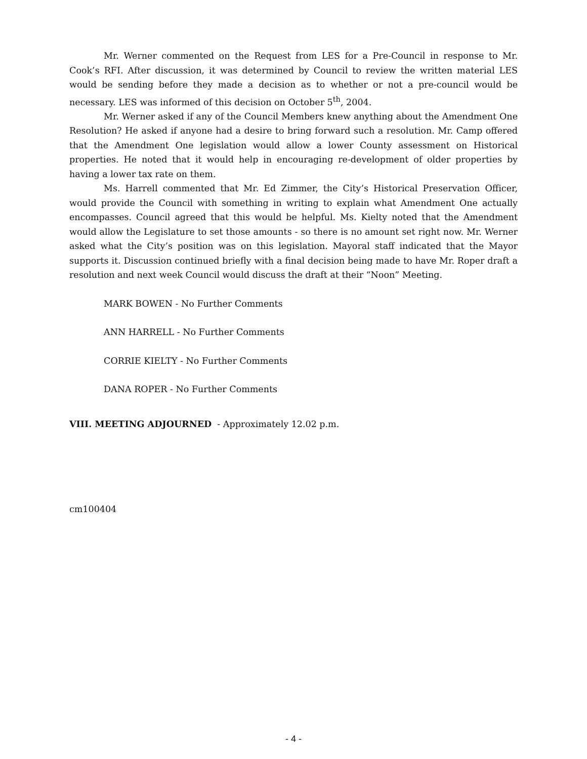Mr. Werner commented on the Request from LES for a Pre-Council in response to Mr. Cook’s RFI. After discussion, it was determined by Council to review the written material LES would be sending before they made a decision as to whether or not a pre-council would be necessary. LES was informed of this decision on October 5<sup>th</sup>, 2004.
Mr. Werner asked if any of the Council Members knew anything about the Amendment One Resolution? He asked if anyone had a desire to bring forward such a resolution. Mr. Camp offered that the Amendment One legislation would allow a lower County assessment on Historical properties. He noted that it would help in encouraging re-development of older properties by having a lower tax rate on them.
Ms. Harrell commented that Mr. Ed Zimmer, the City’s Historical Preservation Officer, would provide the Council with something in writing to explain what Amendment One actually encompasses. Council agreed that this would be helpful. Ms. Kielty noted that the Amendment would allow the Legislature to set those amounts - so there is no amount set right now. Mr. Werner asked what the City’s position was on this legislation. Mayoral staff indicated that the Mayor supports it. Discussion continued briefly with a final decision being made to have Mr. Roper draft a resolution and next week Council would discuss the draft at their “Noon” Meeting.
MARK BOWEN - No Further Comments
ANN HARRELL - No Further Comments
CORRIE KIELTY - No Further Comments
DANA ROPER - No Further Comments
VIII. MEETING ADJOURNED - Approximately 12.02 p.m.
cm100404
- 4 -